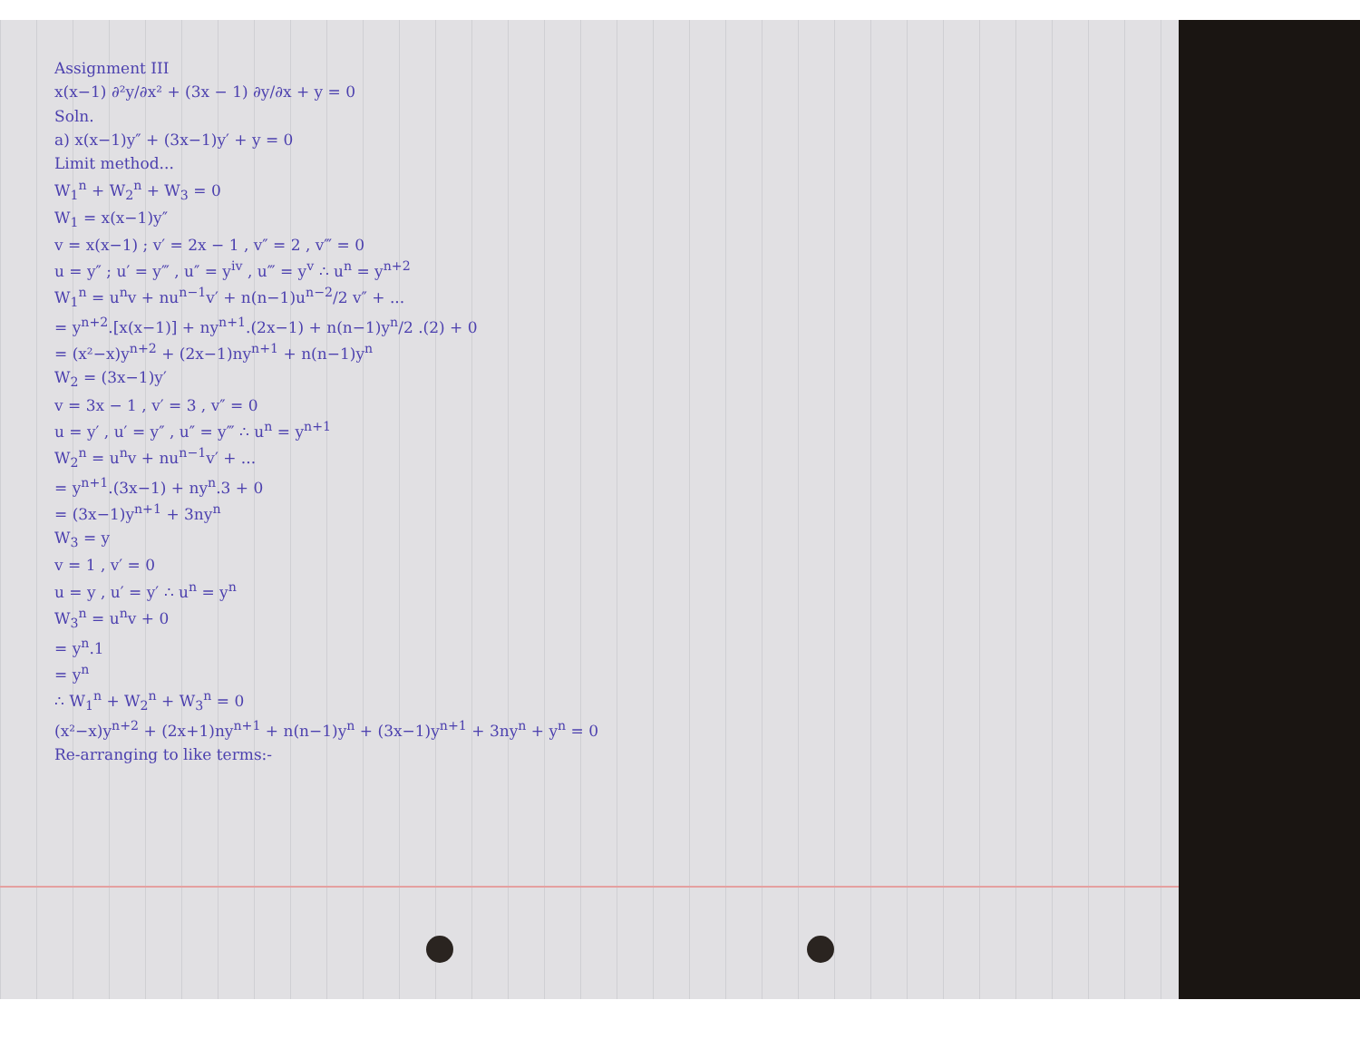Assignment III
x(x−1) ∂²y/∂x² + (3x − 1) ∂y/∂x + y = 0
Soln.
a) x(x−1)y″ + (3x−1)y′ + y = 0
Limit method...
W<sub>1</sub><sup>n</sup> + W<sub>2</sub><sup>n</sup> + W<sub>3</sub> = 0
W<sub>1</sub> = x(x−1)y″
v = x(x−1) ; v′ = 2x − 1 , v″ = 2 , v‴ = 0
u = y″ ; u′ = y‴ , u″ = y<sup>iv</sup> , u‴ = y<sup>v</sup> ∴ u<sup>n</sup> = y<sup>n+2</sup>
W<sub>1</sub><sup>n</sup> = u<sup>n</sup>v + nu<sup>n−1</sup>v′ + n(n−1)u<sup>n−2</sup>/2 v″ + ...
= y<sup>n+2</sup>.[x(x−1)] + ny<sup>n+1</sup>.(2x−1) + n(n−1)y<sup>n</sup>/2 .(2) + 0
= (x²−x)y<sup>n+2</sup> + (2x−1)ny<sup>n+1</sup> + n(n−1)y<sup>n</sup>
W<sub>2</sub> = (3x−1)y′
v = 3x − 1 , v′ = 3 , v″ = 0
u = y′ , u′ = y″ , u″ = y‴ ∴ u<sup>n</sup> = y<sup>n+1</sup>
W<sub>2</sub><sup>n</sup> = u<sup>n</sup>v + nu<sup>n−1</sup>v′ + ...
= y<sup>n+1</sup>.(3x−1) + ny<sup>n</sup>.3 + 0
= (3x−1)y<sup>n+1</sup> + 3ny<sup>n</sup>
W<sub>3</sub> = y
v = 1 , v′ = 0
u = y , u′ = y′ ∴ u<sup>n</sup> = y<sup>n</sup>
W<sub>3</sub><sup>n</sup> = u<sup>n</sup>v + 0
= y<sup>n</sup>.1
= y<sup>n</sup>
∴ W<sub>1</sub><sup>n</sup> + W<sub>2</sub><sup>n</sup> + W<sub>3</sub><sup>n</sup> = 0
(x²−x)y<sup>n+2</sup> + (2x+1)ny<sup>n+1</sup> + n(n−1)y<sup>n</sup> + (3x−1)y<sup>n+1</sup> + 3ny<sup>n</sup> + y<sup>n</sup> = 0
Re-arranging to like terms:-